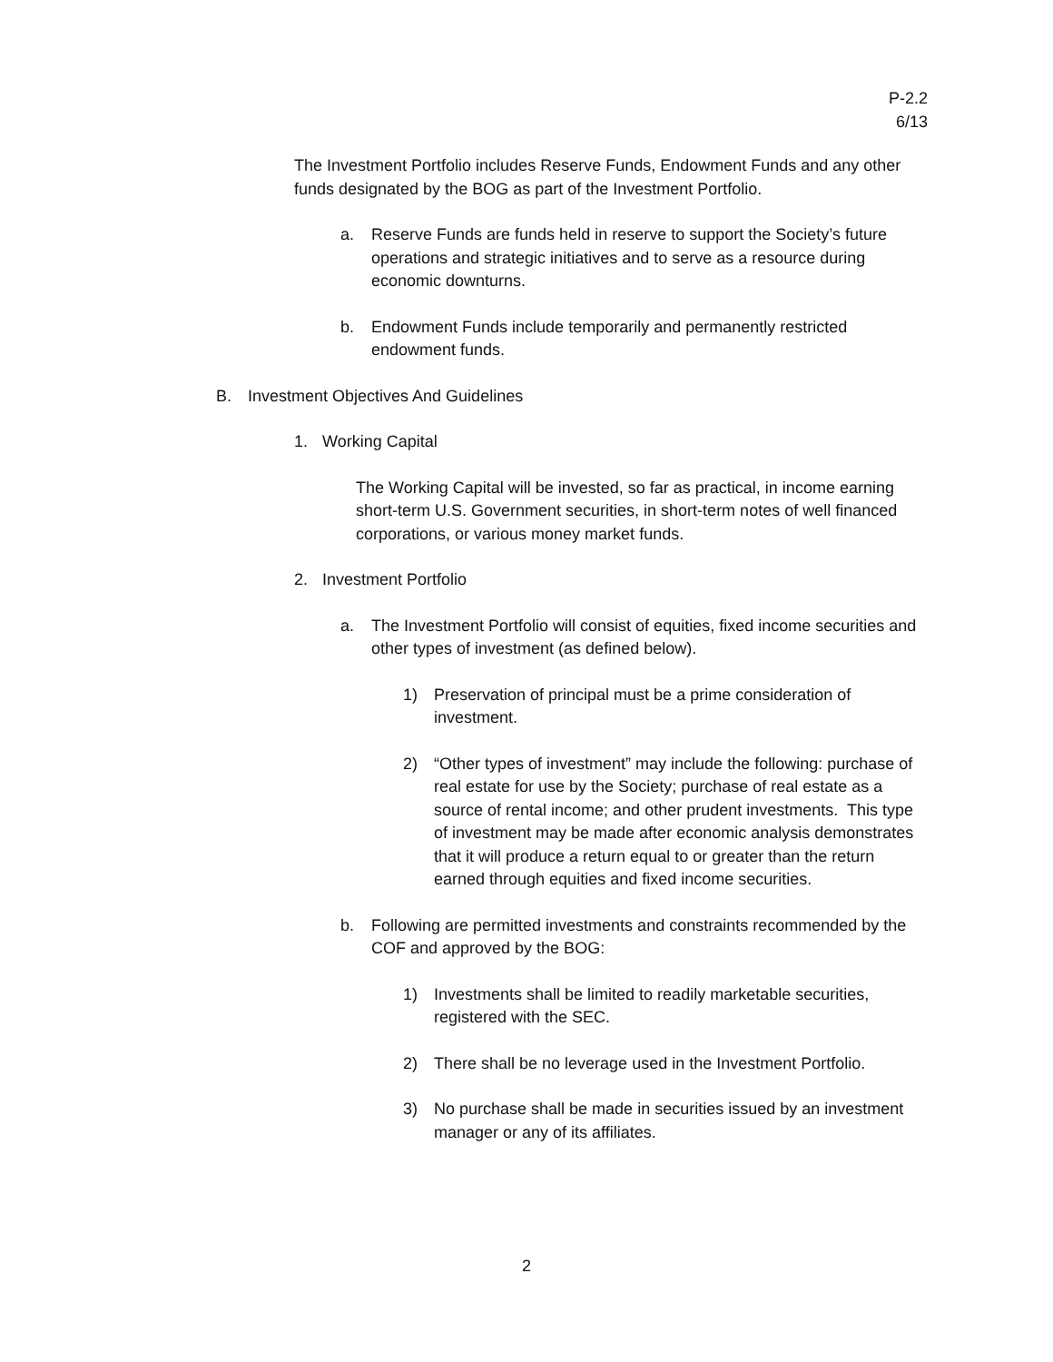P-2.2
6/13
The Investment Portfolio includes Reserve Funds, Endowment Funds and any other funds designated by the BOG as part of the Investment Portfolio.
a. Reserve Funds are funds held in reserve to support the Society’s future operations and strategic initiatives and to serve as a resource during economic downturns.
b. Endowment Funds include temporarily and permanently restricted endowment funds.
B. Investment Objectives And Guidelines
1. Working Capital
The Working Capital will be invested, so far as practical, in income earning short-term U.S. Government securities, in short-term notes of well financed corporations, or various money market funds.
2. Investment Portfolio
a. The Investment Portfolio will consist of equities, fixed income securities and other types of investment (as defined below).
1) Preservation of principal must be a prime consideration of investment.
2) “Other types of investment” may include the following: purchase of real estate for use by the Society; purchase of real estate as a source of rental income; and other prudent investments. This type of investment may be made after economic analysis demonstrates that it will produce a return equal to or greater than the return earned through equities and fixed income securities.
b. Following are permitted investments and constraints recommended by the COF and approved by the BOG:
1) Investments shall be limited to readily marketable securities, registered with the SEC.
2) There shall be no leverage used in the Investment Portfolio.
3) No purchase shall be made in securities issued by an investment manager or any of its affiliates.
2